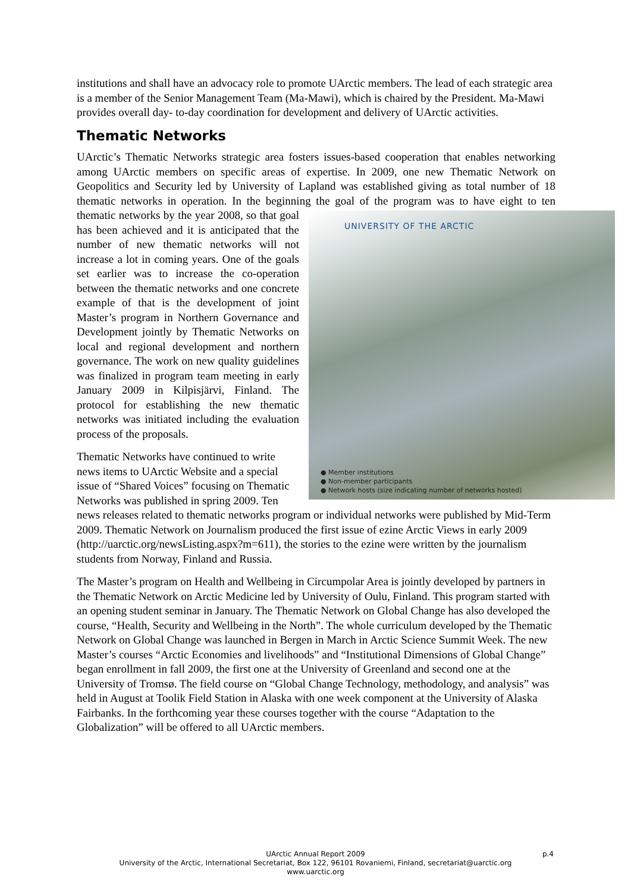institutions and shall have an advocacy role to promote UArctic members. The lead of each strategic area is a member of the Senior Management Team (Ma-Mawi), which is chaired by the President. Ma-Mawi provides overall day- to-day coordination for development and delivery of UArctic activities.
Thematic Networks
UArctic’s Thematic Networks strategic area fosters issues-based cooperation that enables networking among UArctic members on specific areas of expertise. In 2009, one new Thematic Network on Geopolitics and Security led by University of Lapland was established giving as total number of 18 thematic networks in operation. In the beginning the goal of the UNIVERSITY OF THE ARCTIC
● Member institutions
● Non-member participants
● Network hosts (size indicating number of networks hosted) program was to have eight to ten thematic networks by the year 2008, so that goal has been achieved and it is anticipated that the number of new thematic networks will not increase a lot in coming years. One of the goals set earlier was to increase the co-operation between the thematic networks and one concrete example of that is the development of joint Master’s program in Northern Governance and Development jointly by Thematic Networks on local and regional development and northern governance. The work on new quality guidelines was finalized in program team meeting in early January 2009 in Kilpisjärvi, Finland. The protocol for establishing the new thematic networks was initiated including the evaluation process of the proposals.
Thematic Networks have continued to write news items to UArctic Website and a special issue of “Shared Voices” focusing on Thematic Networks was published in spring 2009. Ten news releases related to thematic networks program or individual networks were published by Mid-Term 2009. Thematic Network on Journalism produced the first issue of ezine Arctic Views in early 2009 (http://uarctic.org/newsListing.aspx?m=611), the stories to the ezine were written by the journalism students from Norway, Finland and Russia.
The Master’s program on Health and Wellbeing in Circumpolar Area is jointly developed by partners in the Thematic Network on Arctic Medicine led by University of Oulu, Finland. This program started with an opening student seminar in January. The Thematic Network on Global Change has also developed the course, “Health, Security and Wellbeing in the North”. The whole curriculum developed by the Thematic Network on Global Change was launched in Bergen in March in Arctic Science Summit Week. The new Master’s courses “Arctic Economies and livelihoods” and “Institutional Dimensions of Global Change” began enrollment in fall 2009, the first one at the University of Greenland and second one at the University of Tromsø. The field course on “Global Change Technology, methodology, and analysis” was held in August at Toolik Field Station in Alaska with one week component at the University of Alaska Fairbanks. In the forthcoming year these courses together with the course “Adaptation to the Globalization” will be offered to all UArctic members.
UArctic Annual Report 2009 p.4
University of the Arctic, International Secretariat, Box 122, 96101 Rovaniemi, Finland, secretariat@uarctic.org
www.uarctic.org